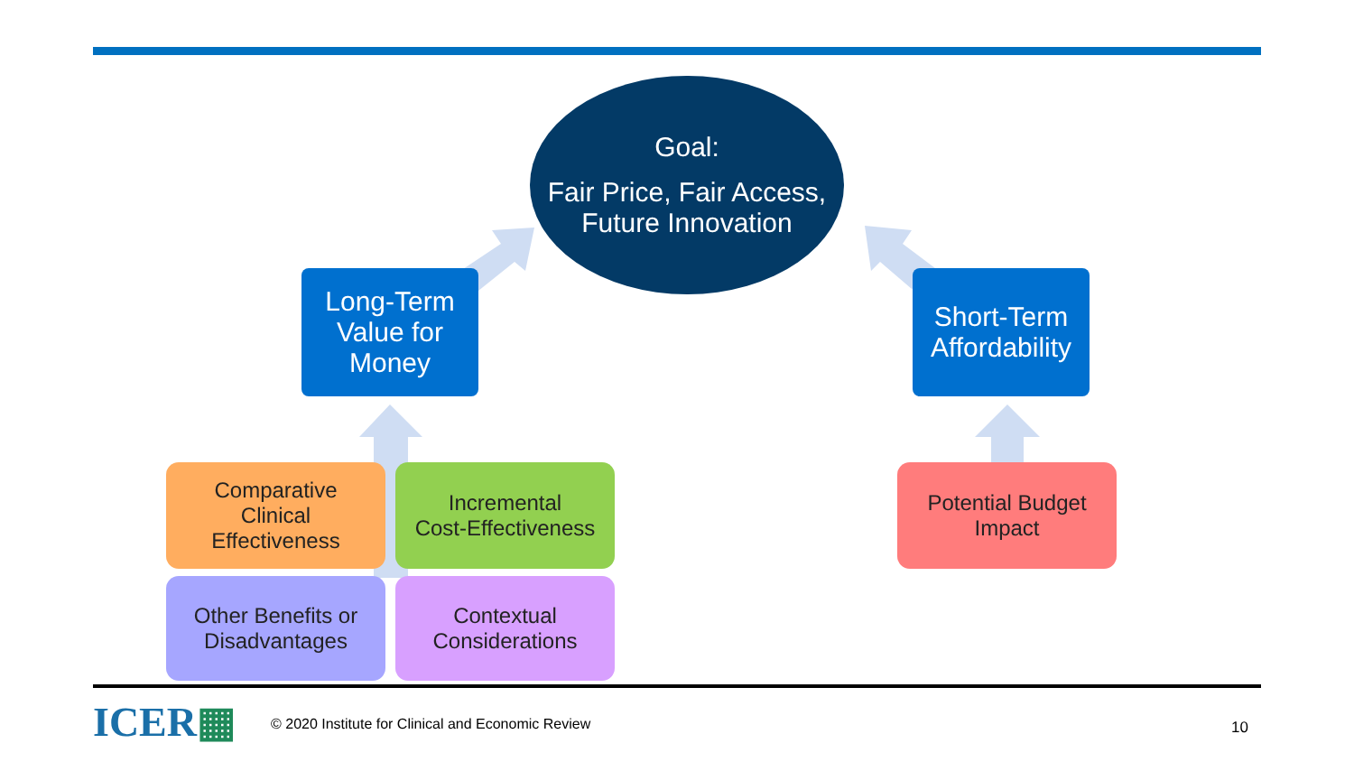Goal:
Fair Price, Fair Access,
Future Innovation
Long-Term
Value for
Money
Short-Term
Affordability
Comparative
Clinical
Effectiveness
Incremental
Cost-Effectiveness
Other Benefits or
Disadvantages
Contextual
Considerations
Potential Budget
Impact
ICER▦
© 2020 Institute for Clinical and Economic Review
10